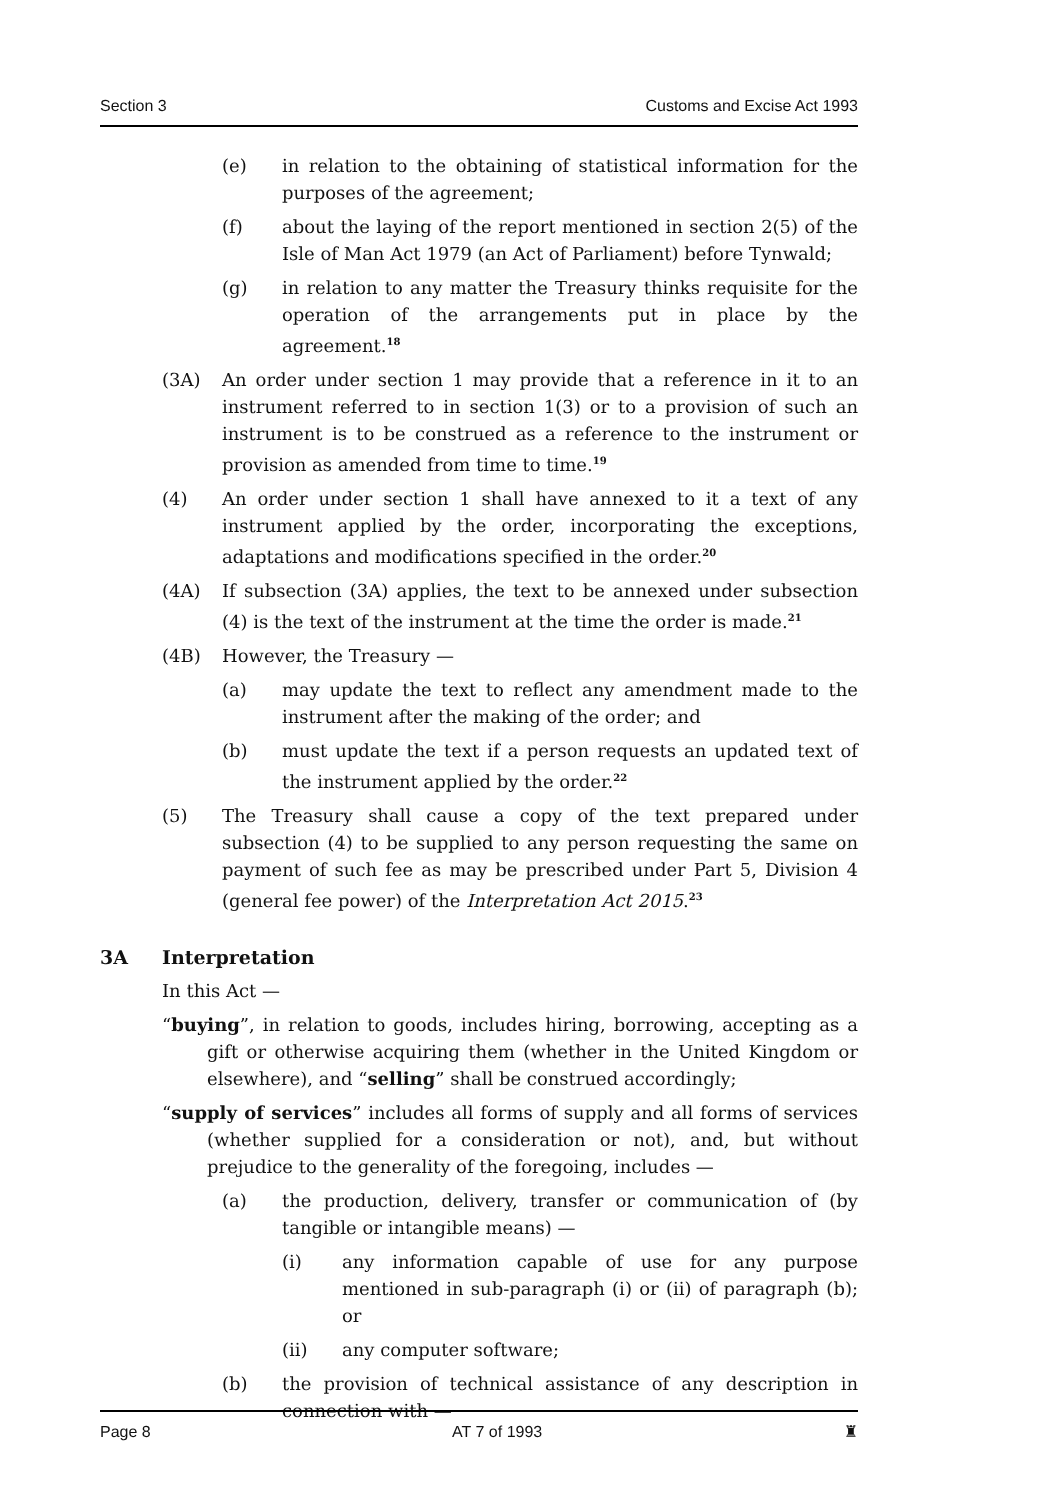Section 3 Customs and Excise Act 1993
(e) in relation to the obtaining of statistical information for the purposes of the agreement;
(f) about the laying of the report mentioned in section 2(5) of the Isle of Man Act 1979 (an Act of Parliament) before Tynwald;
(g) in relation to any matter the Treasury thinks requisite for the operation of the arrangements put in place by the agreement.<sup>18</sup>
(3A) An order under section 1 may provide that a reference in it to an instrument referred to in section 1(3) or to a provision of such an instrument is to be construed as a reference to the instrument or provision as amended from time to time.<sup>19</sup>
(4) An order under section 1 shall have annexed to it a text of any instrument applied by the order, incorporating the exceptions, adaptations and modifications specified in the order.<sup>20</sup>
(4A) If subsection (3A) applies, the text to be annexed under subsection (4) is the text of the instrument at the time the order is made.<sup>21</sup>
(4B) However, the Treasury —
(a) may update the text to reflect any amendment made to the instrument after the making of the order; and
(b) must update the text if a person requests an updated text of the instrument applied by the order.<sup>22</sup>
(5) The Treasury shall cause a copy of the text prepared under subsection (4) to be supplied to any person requesting the same on payment of such fee as may be prescribed under Part 5, Division 4 (general fee power) of the Interpretation Act 2015.<sup>23</sup>
3A Interpretation
In this Act —
“buying”, in relation to goods, includes hiring, borrowing, accepting as a gift or otherwise acquiring them (whether in the United Kingdom or elsewhere), and “selling” shall be construed accordingly;
“supply of services” includes all forms of supply and all forms of services (whether supplied for a consideration or not), and, but without prejudice to the generality of the foregoing, includes —
(a) the production, delivery, transfer or communication of (by tangible or intangible means) —
(i) any information capable of use for any purpose mentioned in sub-paragraph (i) or (ii) of paragraph (b); or
(ii) any computer software;
(b) the provision of technical assistance of any description in connection with —
Page 8 AT 7 of 1993 ♜